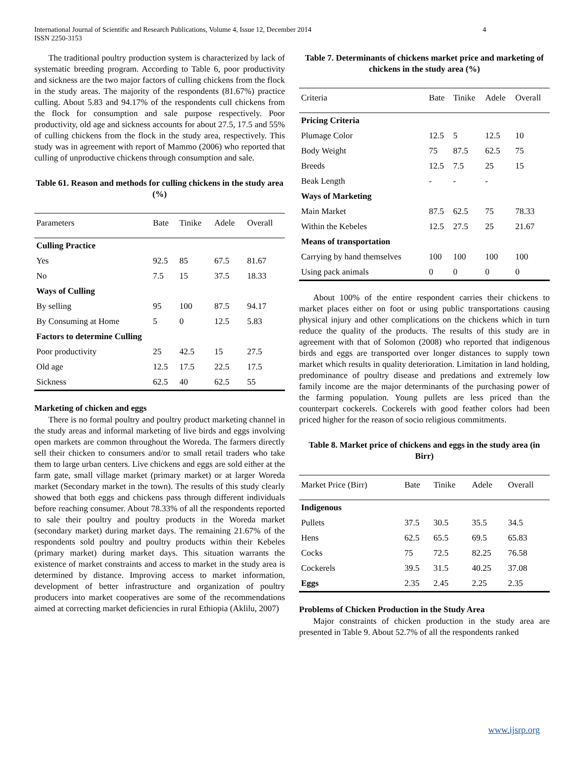International Journal of Scientific and Research Publications, Volume 4, Issue 12, December 2014
ISSN 2250-3153
4
The traditional poultry production system is characterized by lack of systematic breeding program. According to Table 6, poor productivity and sickness are the two major factors of culling chickens from the flock in the study areas. The majority of the respondents (81.67%) practice culling. About 5.83 and 94.17% of the respondents cull chickens from the flock for consumption and sale purpose respectively. Poor productivity, old age and sickness accounts for about 27.5, 17.5 and 55% of culling chickens from the flock in the study area, respectively. This study was in agreement with report of Mammo (2006) who reported that culling of unproductive chickens through consumption and sale.
Table 61. Reason and methods for culling chickens in the study area (%)
| Parameters | Bate | Tinike | Adele | Overall |
| --- | --- | --- | --- | --- |
| Culling Practice | | | | |
| Yes | 92.5 | 85 | 67.5 | 81.67 |
| No | 7.5 | 15 | 37.5 | 18.33 |
| Ways of Culling | | | | |
| By selling | 95 | 100 | 87.5 | 94.17 |
| By Consuming at Home | 5 | 0 | 12.5 | 5.83 |
| Factors to determine Culling | | | | |
| Poor productivity | 25 | 42.5 | 15 | 27.5 |
| Old age | 12.5 | 17.5 | 22.5 | 17.5 |
| Sickness | 62.5 | 40 | 62.5 | 55 |
Marketing of chicken and eggs
There is no formal poultry and poultry product marketing channel in the study areas and informal marketing of live birds and eggs involving open markets are common throughout the Woreda. The farmers directly sell their chicken to consumers and/or to small retail traders who take them to large urban centers. Live chickens and eggs are sold either at the farm gate, small village market (primary market) or at larger Woreda market (Secondary market in the town). The results of this study clearly showed that both eggs and chickens pass through different individuals before reaching consumer. About 78.33% of all the respondents reported to sale their poultry and poultry products in the Woreda market (secondary market) during market days. The remaining 21.67% of the respondents sold poultry and poultry products within their Kebeles (primary market) during market days. This situation warrants the existence of market constraints and access to market in the study area is determined by distance. Improving access to market information, development of better infrastructure and organization of poultry producers into market cooperatives are some of the recommendations aimed at correcting market deficiencies in rural Ethiopia (Aklilu, 2007)
Table 7. Determinants of chickens market price and marketing of chickens in the study area (%)
| Criteria | Bate | Tinike | Adele | Overall |
| --- | --- | --- | --- | --- |
| Pricing Criteria | | | | |
| Plumage Color | 12.5 | 5 | 12.5 | 10 |
| Body Weight | 75 | 87.5 | 62.5 | 75 |
| Breeds | 12.5 | 7.5 | 25 | 15 |
| Beak Length | - | - | - | |
| Ways of Marketing | | | | |
| Main Market | 87.5 | 62.5 | 75 | 78.33 |
| Within the Kebeles | 12.5 | 27.5 | 25 | 21.67 |
| Means of transportation | | | | |
| Carrying by hand themselves | 100 | 100 | 100 | 100 |
| Using pack animals | 0 | 0 | 0 | 0 |
About 100% of the entire respondent carries their chickens to market places either on foot or using public transportations causing physical injury and other complications on the chickens which in turn reduce the quality of the products. The results of this study are in agreement with that of Solomon (2008) who reported that indigenous birds and eggs are transported over longer distances to supply town market which results in quality deterioration. Limitation in land holding, predominance of poultry disease and predations and extremely low family income are the major determinants of the purchasing power of the farming population. Young pullets are less priced than the counterpart cockerels. Cockerels with good feather colors had been priced higher for the reason of socio religious commitments.
Table 8. Market price of chickens and eggs in the study area (in Birr)
| Market Price (Birr) | Bate | Tinike | Adele | Overall |
| --- | --- | --- | --- | --- |
| Indigenous | | | | |
| Pullets | 37.5 | 30.5 | 35.5 | 34.5 |
| Hens | 62.5 | 65.5 | 69.5 | 65.83 |
| Cocks | 75 | 72.5 | 82.25 | 76.58 |
| Cockerels | 39.5 | 31.5 | 40.25 | 37.08 |
| Eggs | 2.35 | 2.45 | 2.25 | 2.35 |
Problems of Chicken Production in the Study Area
Major constraints of chicken production in the study area are presented in Table 9. About 52.7% of all the respondents ranked
www.ijsrp.org